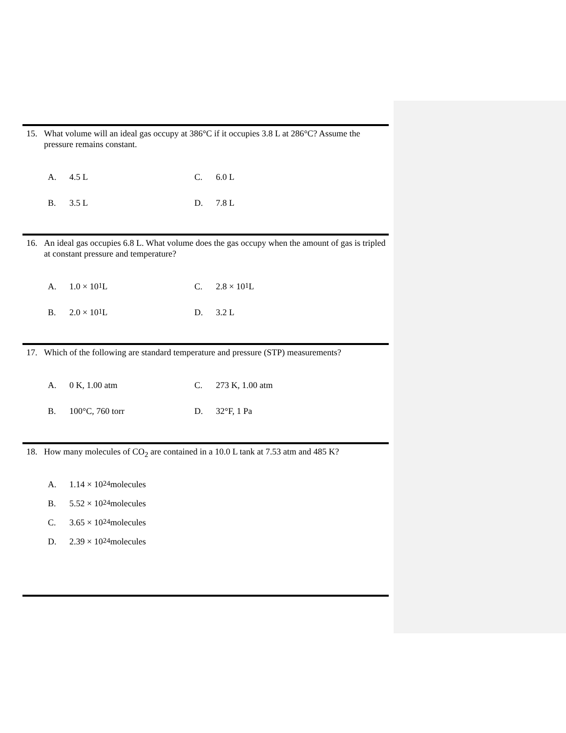15. What volume will an ideal gas occupy at 386°C if it occupies 3.8 L at 286°C? Assume the pressure remains constant.
A. 4.5 L
C. 6.0 L
B. 3.5 L
D. 7.8 L
16. An ideal gas occupies 6.8 L. What volume does the gas occupy when the amount of gas is tripled at constant pressure and temperature?
A. 1.0 × 10<sup>1</sup> L
C. 2.8 × 10<sup>1</sup> L
B. 2.0 × 10<sup>1</sup> L
D. 3.2 L
17. Which of the following are standard temperature and pressure (STP) measurements?
A. 0 K, 1.00 atm
C. 273 K, 1.00 atm
B. 100°C, 760 torr
D. 32°F, 1 Pa
18. How many molecules of CO<sub>2</sub> are contained in a 10.0 L tank at 7.53 atm and 485 K?
A. 1.14 × 10<sup>24</sup> molecules
B. 5.52 × 10<sup>24</sup> molecules
C. 3.65 × 10<sup>24</sup> molecules
D. 2.39 × 10<sup>24</sup> molecules